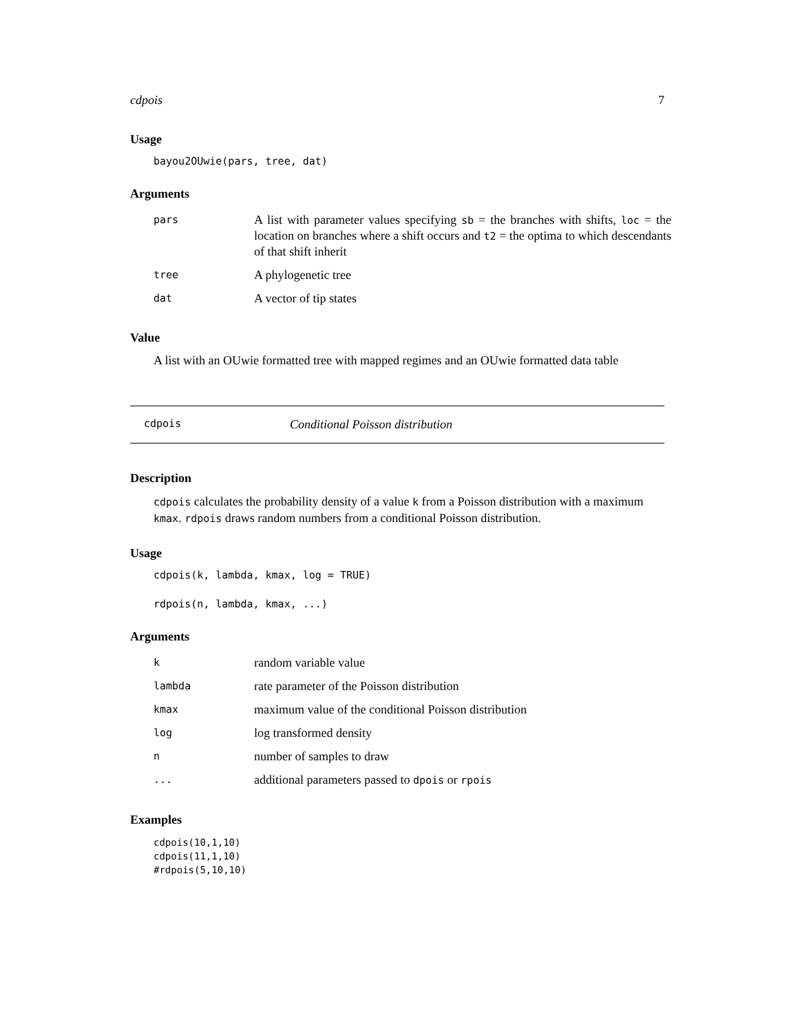cdpois 7
Usage
bayou2OUwie(pars, tree, dat)
Arguments
| pars | A list with parameter values specifying sb = the branches with shifts, loc = the location on branches where a shift occurs and t2 = the optima to which descendants of that shift inherit |
| tree | A phylogenetic tree |
| dat | A vector of tip states |
Value
A list with an OUwie formatted tree with mapped regimes and an OUwie formatted data table
cdpois Conditional Poisson distribution
Description
cdpois calculates the probability density of a value k from a Poisson distribution with a maximum kmax. rdpois draws random numbers from a conditional Poisson distribution.
Usage
cdpois(k, lambda, kmax, log = TRUE)
rdpois(n, lambda, kmax, ...)
Arguments
| k | random variable value |
| lambda | rate parameter of the Poisson distribution |
| kmax | maximum value of the conditional Poisson distribution |
| log | log transformed density |
| n | number of samples to draw |
| ... | additional parameters passed to dpois or rpois |
Examples
cdpois(10,1,10)
cdpois(11,1,10)
#rdpois(5,10,10)